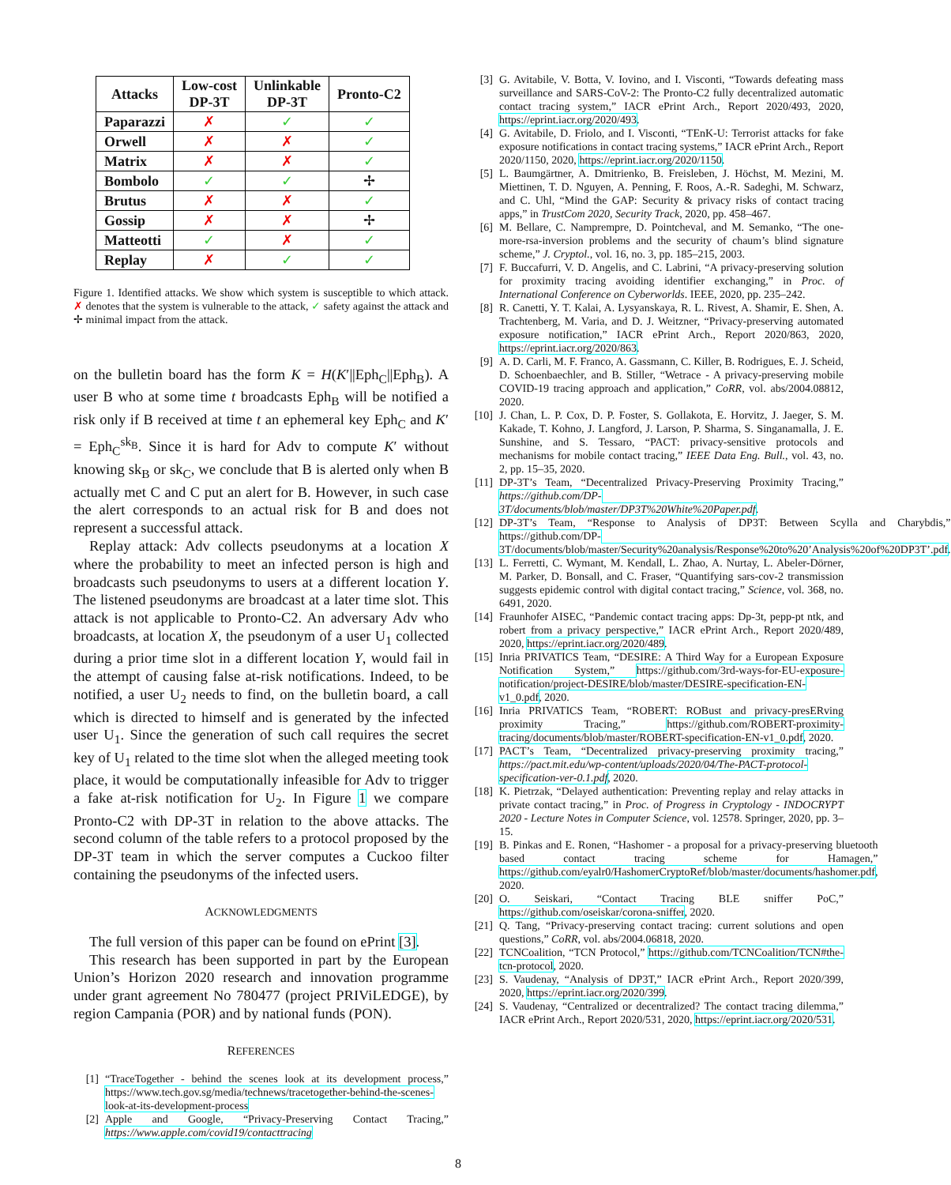| Attacks | Low-cost DP-3T | Unlinkable DP-3T | Pronto-C2 |
| --- | --- | --- | --- |
| Paparazzi | ✗ | ✓ | ✓ |
| Orwell | ✗ | ✗ | ✓ |
| Matrix | ✗ | ✗ | ✓ |
| Bombolo | ✓ | ✓ | ✢ |
| Brutus | ✗ | ✗ | ✓ |
| Gossip | ✗ | ✗ | ✢ |
| Matteotti | ✓ | ✗ | ✓ |
| Replay | ✗ | ✓ | ✓ |
Figure 1. Identified attacks. We show which system is susceptible to which attack. ✗ denotes that the system is vulnerable to the attack, ✓ safety against the attack and ✢ minimal impact from the attack.
on the bulletin board has the form K = H(K′||Eph<sub>C</sub>||Eph<sub>B</sub>). A user B who at some time t broadcasts Eph<sub>B</sub> will be notified a risk only if B received at time t an ephemeral key Eph<sub>C</sub> and K′ = Eph<sub>C</sub><sup>sk<sub>B</sub></sup>. Since it is hard for Adv to compute K′ without knowing sk<sub>B</sub> or sk<sub>C</sub>, we conclude that B is alerted only when B actually met C and C put an alert for B. However, in such case the alert corresponds to an actual risk for B and does not represent a successful attack.
Replay attack: Adv collects pseudonyms at a location X where the probability to meet an infected person is high and broadcasts such pseudonyms to users at a different location Y. The listened pseudonyms are broadcast at a later time slot. This attack is not applicable to Pronto-C2. An adversary Adv who broadcasts, at location X, the pseudonym of a user U<sub>1</sub> collected during a prior time slot in a different location Y, would fail in the attempt of causing false at-risk notifications. Indeed, to be notified, a user U<sub>2</sub> needs to find, on the bulletin board, a call which is directed to himself and is generated by the infected user U<sub>1</sub>. Since the generation of such call requires the secret key of U<sub>1</sub> related to the time slot when the alleged meeting took place, it would be computationally infeasible for Adv to trigger a fake at-risk notification for U<sub>2</sub>. In Figure 1 we compare Pronto-C2 with DP-3T in relation to the above attacks. The second column of the table refers to a protocol proposed by the DP-3T team in which the server computes a Cuckoo filter containing the pseudonyms of the infected users.
ACKNOWLEDGMENTS
The full version of this paper can be found on ePrint [3].
This research has been supported in part by the European Union’s Horizon 2020 research and innovation programme under grant agreement No 780477 (project PRIViLEDGE), by region Campania (POR) and by national funds (PON).
REFERENCES
[1] “TraceTogether - behind the scenes look at its development process,” https://www.tech.gov.sg/media/technews/tracetogether-behind-the-scenes-look-at-its-development-process
[2] Apple and Google, “Privacy-Preserving Contact Tracing,” https://www.apple.com/covid19/contacttracing
[3] G. Avitabile, V. Botta, V. Iovino, and I. Visconti, “Towards defeating mass surveillance and SARS-CoV-2: The Pronto-C2 fully decentralized automatic contact tracing system,” IACR ePrint Arch., Report 2020/493, 2020, https://eprint.iacr.org/2020/493.
[4] G. Avitabile, D. Friolo, and I. Visconti, “TEnK-U: Terrorist attacks for fake exposure notifications in contact tracing systems,” IACR ePrint Arch., Report 2020/1150, 2020, https://eprint.iacr.org/2020/1150.
[5] L. Baumgärtner, A. Dmitrienko, B. Freisleben, J. Höchst, M. Mezini, M. Miettinen, T. D. Nguyen, A. Penning, F. Roos, A.-R. Sadeghi, M. Schwarz, and C. Uhl, “Mind the GAP: Security & privacy risks of contact tracing apps,” in TrustCom 2020, Security Track, 2020, pp. 458–467.
[6] M. Bellare, C. Namprempre, D. Pointcheval, and M. Semanko, “The one-more-rsa-inversion problems and the security of chaum’s blind signature scheme,” J. Cryptol., vol. 16, no. 3, pp. 185–215, 2003.
[7] F. Buccafurri, V. D. Angelis, and C. Labrini, “A privacy-preserving solution for proximity tracing avoiding identifier exchanging,” in Proc. of International Conference on Cyberworlds. IEEE, 2020, pp. 235–242.
[8] R. Canetti, Y. T. Kalai, A. Lysyanskaya, R. L. Rivest, A. Shamir, E. Shen, A. Trachtenberg, M. Varia, and D. J. Weitzner, “Privacy-preserving automated exposure notification,” IACR ePrint Arch., Report 2020/863, 2020, https://eprint.iacr.org/2020/863.
[9] A. D. Carli, M. F. Franco, A. Gassmann, C. Killer, B. Rodrigues, E. J. Scheid, D. Schoenbaechler, and B. Stiller, “Wetrace - A privacy-preserving mobile COVID-19 tracing approach and application,” CoRR, vol. abs/2004.08812, 2020.
[10]
J. Chan, L. P. Cox, D. P. Foster, S. Gollakota, E. Horvitz, J. Jaeger, S. M. Kakade, T. Kohno, J. Langford, J. Larson, P. Sharma, S. Singanamalla, J. E. Sunshine, and S. Tessaro, “PACT: privacy-sensitive protocols and mechanisms for mobile contact tracing,” IEEE Data Eng. Bull., vol. 43, no. 2, pp. 15–35, 2020.
[11]
DP-3T’s Team, “Decentralized Privacy-Preserving Proximity Tracing,” https://github.com/DP-3T/documents/blob/master/DP3T%20White%20Paper.pdf.
[12]
DP-3T’s Team, “Response to Analysis of DP3T: Between Scylla and Charybdis,” https://github.com/DP-3T/documents/blob/master/Security%20analysis/Response%20to%20’Analysis%20of%20DP3T’.pdf.
[13]
L. Ferretti, C. Wymant, M. Kendall, L. Zhao, A. Nurtay, L. Abeler-Dörner, M. Parker, D. Bonsall, and C. Fraser, “Quantifying sars-cov-2 transmission suggests epidemic control with digital contact tracing,” Science, vol. 368, no. 6491, 2020.
[14]
Fraunhofer AISEC, “Pandemic contact tracing apps: Dp-3t, pepp-pt ntk, and robert from a privacy perspective,” IACR ePrint Arch., Report 2020/489, 2020, https://eprint.iacr.org/2020/489.
[15]
Inria PRIVATICS Team, “DESIRE: A Third Way for a European Exposure Notification System,” https://github.com/3rd-ways-for-EU-exposure-notification/project-DESIRE/blob/master/DESIRE-specification-EN-v1_0.pdf, 2020.
[16]
Inria PRIVATICS Team, “ROBERT: ROBust and privacy-presERving proximity Tracing,” https://github.com/ROBERT-proximity-tracing/documents/blob/master/ROBERT-specification-EN-v1_0.pdf, 2020.
[17]
PACT’s Team, “Decentralized privacy-preserving proximity tracing,” https://pact.mit.edu/wp-content/uploads/2020/04/The-PACT-protocol-specification-ver-0.1.pdf, 2020.
[18]
K. Pietrzak, “Delayed authentication: Preventing replay and relay attacks in private contact tracing,” in Proc. of Progress in Cryptology - INDOCRYPT 2020 - Lecture Notes in Computer Science, vol. 12578. Springer, 2020, pp. 3–15.
[19]
B. Pinkas and E. Ronen, “Hashomer - a proposal for a privacy-preserving bluetooth based contact tracing scheme for Hamagen,” https://github.com/eyalr0/HashomerCryptoRef/blob/master/documents/hashomer.pdf, 2020.
[20]
O. Seiskari, “Contact Tracing BLE sniffer PoC,” https://github.com/oseiskar/corona-sniffer, 2020.
[21]
Q. Tang, “Privacy-preserving contact tracing: current solutions and open questions,” CoRR, vol. abs/2004.06818, 2020.
[22]
TCNCoalition, “TCN Protocol,” https://github.com/TCNCoalition/TCN#the-tcn-protocol, 2020.
[23]
S. Vaudenay, “Analysis of DP3T,” IACR ePrint Arch., Report 2020/399, 2020, https://eprint.iacr.org/2020/399.
[24]
S. Vaudenay, “Centralized or decentralized? The contact tracing dilemma,” IACR ePrint Arch., Report 2020/531, 2020, https://eprint.iacr.org/2020/531.
8